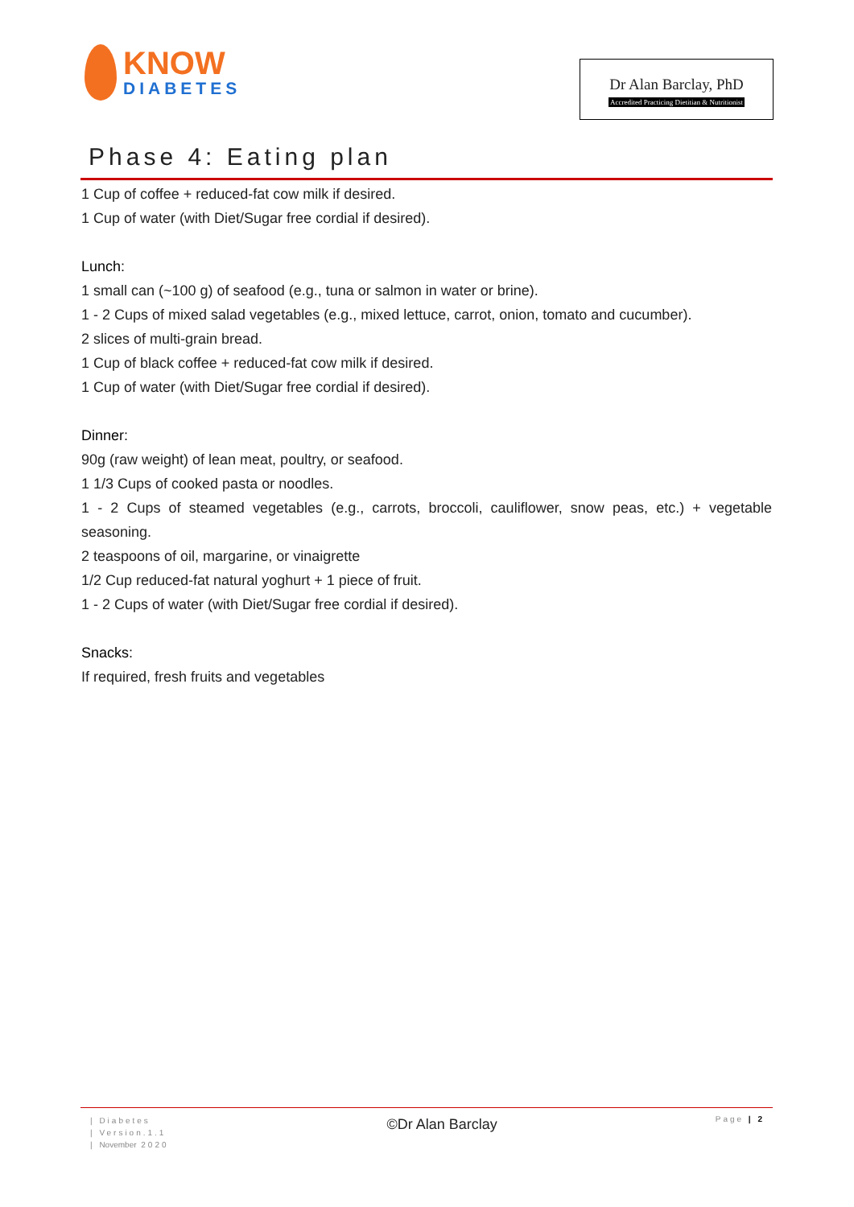KNOW
DIABETES
Dr Alan Barclay, PhD
Accredited Practicing Dietitian & Nutritionist
Phase 4: Eating plan
1 Cup of coffee + reduced-fat cow milk if desired.
1 Cup of water (with Diet/Sugar free cordial if desired).
Lunch:
1 small can (~100 g) of seafood (e.g., tuna or salmon in water or brine).
1 - 2 Cups of mixed salad vegetables (e.g., mixed lettuce, carrot, onion, tomato and cucumber).
2 slices of multi-grain bread.
1 Cup of black coffee + reduced-fat cow milk if desired.
1 Cup of water (with Diet/Sugar free cordial if desired).
Dinner:
90g (raw weight) of lean meat, poultry, or seafood.
1 1/3 Cups of cooked pasta or noodles.
1 - 2 Cups of steamed vegetables (e.g., carrots, broccoli, cauliflower, snow peas, etc.) + vegetable seasoning.
2 teaspoons of oil, margarine, or vinaigrette
1/2 Cup reduced-fat natural yoghurt + 1 piece of fruit.
1 - 2 Cups of water (with Diet/Sugar free cordial if desired).
Snacks:
If required, fresh fruits and vegetables
| Diabetes
| Version.1.1
| November 2020
©Dr Alan Barclay
Page | 2